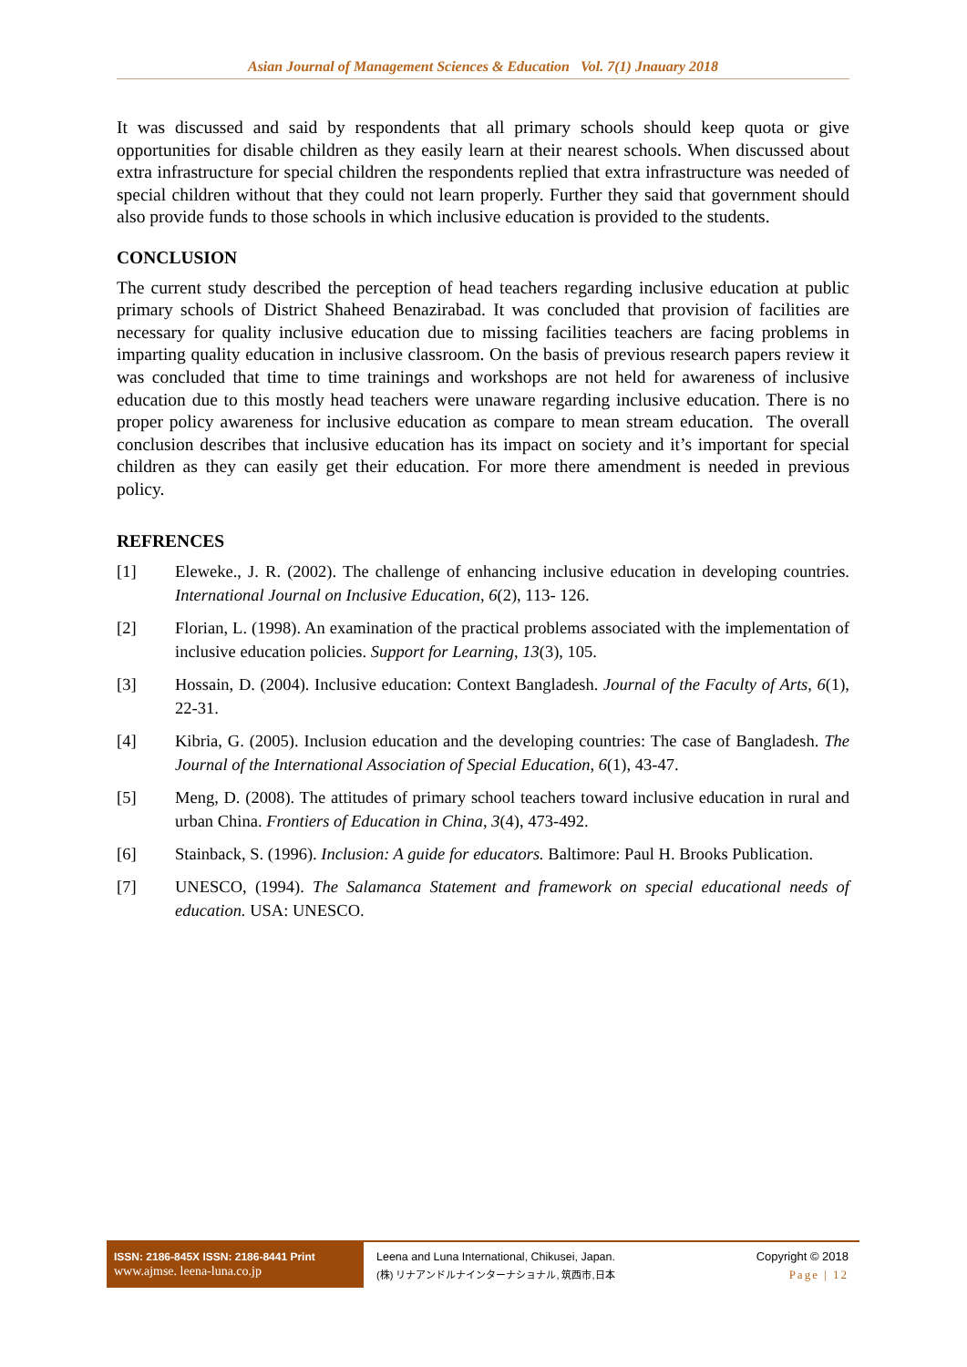Asian Journal of Management Sciences & Education Vol. 7(1) Jnauary 2018
It was discussed and said by respondents that all primary schools should keep quota or give opportunities for disable children as they easily learn at their nearest schools. When discussed about extra infrastructure for special children the respondents replied that extra infrastructure was needed of special children without that they could not learn properly. Further they said that government should also provide funds to those schools in which inclusive education is provided to the students.
CONCLUSION
The current study described the perception of head teachers regarding inclusive education at public primary schools of District Shaheed Benazirabad. It was concluded that provision of facilities are necessary for quality inclusive education due to missing facilities teachers are facing problems in imparting quality education in inclusive classroom. On the basis of previous research papers review it was concluded that time to time trainings and workshops are not held for awareness of inclusive education due to this mostly head teachers were unaware regarding inclusive education. There is no proper policy awareness for inclusive education as compare to mean stream education. The overall conclusion describes that inclusive education has its impact on society and it’s important for special children as they can easily get their education. For more there amendment is needed in previous policy.
REFRENCES
[1] Eleweke., J. R. (2002). The challenge of enhancing inclusive education in developing countries. International Journal on Inclusive Education, 6(2), 113- 126.
[2] Florian, L. (1998). An examination of the practical problems associated with the implementation of inclusive education policies. Support for Learning, 13(3), 105.
[3] Hossain, D. (2004). Inclusive education: Context Bangladesh. Journal of the Faculty of Arts, 6(1), 22-31.
[4] Kibria, G. (2005). Inclusion education and the developing countries: The case of Bangladesh. The Journal of the International Association of Special Education, 6(1), 43-47.
[5] Meng, D. (2008). The attitudes of primary school teachers toward inclusive education in rural and urban China. Frontiers of Education in China, 3(4), 473-492.
[6] Stainback, S. (1996). Inclusion: A guide for educators. Baltimore: Paul H. Brooks Publication.
[7] UNESCO, (1994). The Salamanca Statement and framework on special educational needs of education. USA: UNESCO.
ISSN: 2186-845X ISSN: 2186-8441 Print
www.ajmse. leena-luna.co.jp
Leena and Luna International, Chikusei, Japan.
(株) リナアンドルナインターナショナル, 筑西市,日本
Copyright © 2018
Page | 12